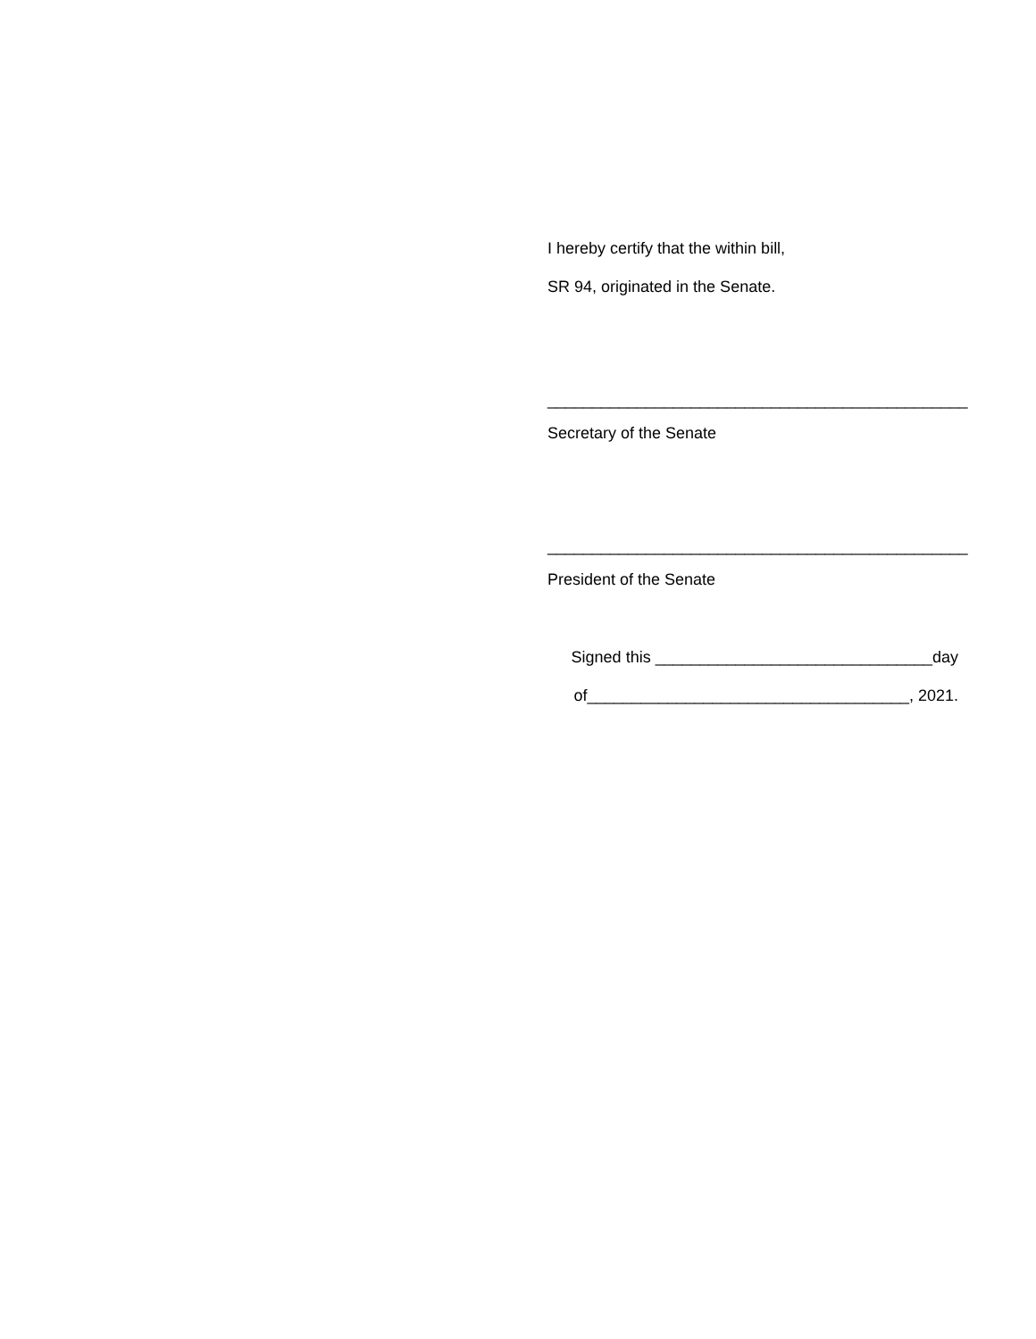I hereby certify that the within bill,
SR 94, originated in the Senate.
_______________________________________________
Secretary of the Senate
_______________________________________________
President of the Senate
Signed this _______________________________day
of____________________________________, 2021.